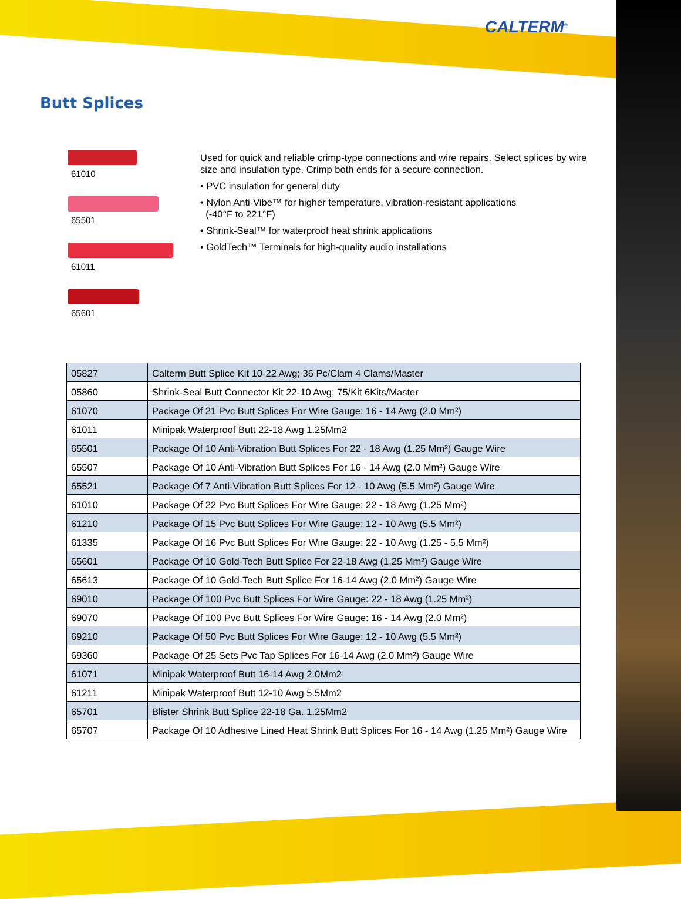CALTERM<sup>®</sup>
Butt Splices
61010
65501
61011
65601
Used for quick and reliable crimp-type connections and wire repairs. Select splices by wire size and insulation type. Crimp both ends for a secure connection.
• PVC insulation for general duty
• Nylon Anti-Vibe™ for higher temperature, vibration-resistant applications
(-40°F to 221°F)
• Shrink-Seal™ for waterproof heat shrink applications
• GoldTech™ Terminals for high-quality audio installations
| 05827 | Calterm Butt Splice Kit 10-22 Awg; 36 Pc/Clam 4 Clams/Master |
| 05860 | Shrink-Seal Butt Connector Kit 22-10 Awg; 75/Kit 6Kits/Master |
| 61070 | Package Of 21 Pvc Butt Splices For Wire Gauge: 16 - 14 Awg (2.0 Mm²) |
| 61011 | Minipak Waterproof Butt 22-18 Awg 1.25Mm2 |
| 65501 | Package Of 10 Anti-Vibration Butt Splices For 22 - 18 Awg (1.25 Mm²) Gauge Wire |
| 65507 | Package Of 10 Anti-Vibration Butt Splices For 16 - 14 Awg (2.0 Mm²) Gauge Wire |
| 65521 | Package Of 7 Anti-Vibration Butt Splices For 12 - 10 Awg (5.5 Mm²) Gauge Wire |
| 61010 | Package Of 22 Pvc Butt Splices For Wire Gauge: 22 - 18 Awg (1.25 Mm²) |
| 61210 | Package Of 15 Pvc Butt Splices For Wire Gauge: 12 - 10 Awg (5.5 Mm²) |
| 61335 | Package Of 16 Pvc Butt Splices For Wire Gauge: 22 - 10 Awg (1.25 - 5.5 Mm²) |
| 65601 | Package Of 10 Gold-Tech Butt Splice For 22-18 Awg (1.25 Mm²) Gauge Wire |
| 65613 | Package Of 10 Gold-Tech Butt Splice For 16-14 Awg (2.0 Mm²) Gauge Wire |
| 69010 | Package Of 100 Pvc Butt Splices For Wire Gauge: 22 - 18 Awg (1.25 Mm²) |
| 69070 | Package Of 100 Pvc Butt Splices For Wire Gauge: 16 - 14 Awg (2.0 Mm²) |
| 69210 | Package Of 50 Pvc Butt Splices For Wire Gauge: 12 - 10 Awg (5.5 Mm²) |
| 69360 | Package Of 25 Sets Pvc Tap Splices For 16-14 Awg (2.0 Mm²) Gauge Wire |
| 61071 | Minipak Waterproof Butt 16-14 Awg 2.0Mm2 |
| 61211 | Minipak Waterproof Butt 12-10 Awg 5.5Mm2 |
| 65701 | Blister Shrink Butt Splice 22-18 Ga. 1.25Mm2 |
| 65707 | Package Of 10 Adhesive Lined Heat Shrink Butt Splices For 16 - 14 Awg (1.25 Mm²) Gauge Wire |